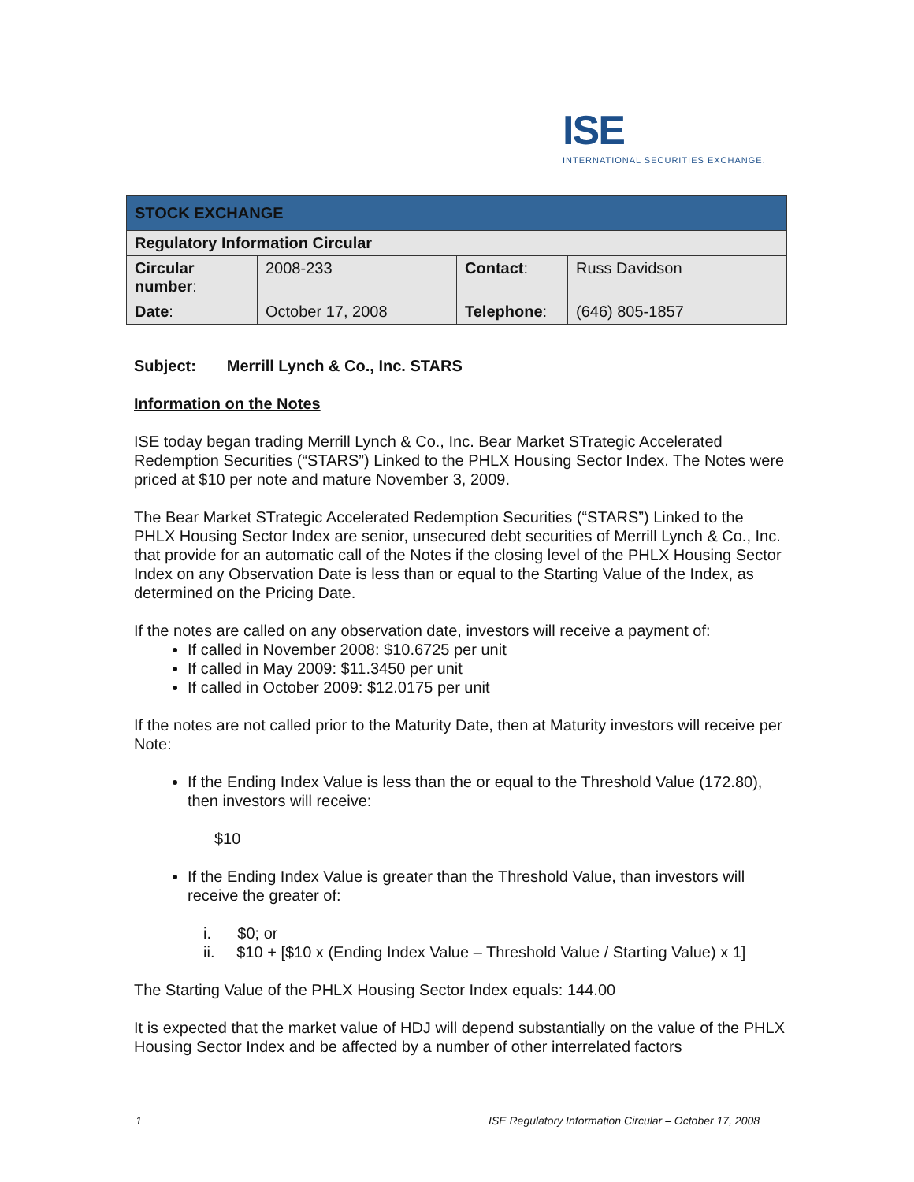ISE
INTERNATIONAL SECURITIES EXCHANGE.
| STOCK EXCHANGE | | | |
| Regulatory Information Circular | | | |
| Circular number : | 2008-233 | Contact : | Russ Davidson |
| Date : | October 17, 2008 | Telephone : | (646) 805-1857 |
Subject: Merrill Lynch & Co., Inc. STARS
Information on the Notes
ISE today began trading Merrill Lynch & Co., Inc. Bear Market STrategic Accelerated Redemption Securities (“STARS”) Linked to the PHLX Housing Sector Index. The Notes were priced at $10 per note and mature November 3, 2009.
The Bear Market STrategic Accelerated Redemption Securities (“STARS”) Linked to the PHLX Housing Sector Index are senior, unsecured debt securities of Merrill Lynch & Co., Inc. that provide for an automatic call of the Notes if the closing level of the PHLX Housing Sector Index on any Observation Date is less than or equal to the Starting Value of the Index, as determined on the Pricing Date.
If the notes are called on any observation date, investors will receive a payment of:
If called in November 2008: $10.6725 per unit
If called in May 2009: $11.3450 per unit
If called in October 2009: $12.0175 per unit
If the notes are not called prior to the Maturity Date, then at Maturity investors will receive per Note:
If the Ending Index Value is less than the or equal to the Threshold Value (172.80), then investors will receive:
$10
If the Ending Index Value is greater than the Threshold Value, than investors will receive the greater of:
i. $0; or
ii. $10 + [$10 x (Ending Index Value – Threshold Value / Starting Value) x 1]
The Starting Value of the PHLX Housing Sector Index equals: 144.00
It is expected that the market value of HDJ will depend substantially on the value of the PHLX Housing Sector Index and be affected by a number of other interrelated factors
1 ISE Regulatory Information Circular – October 17, 2008